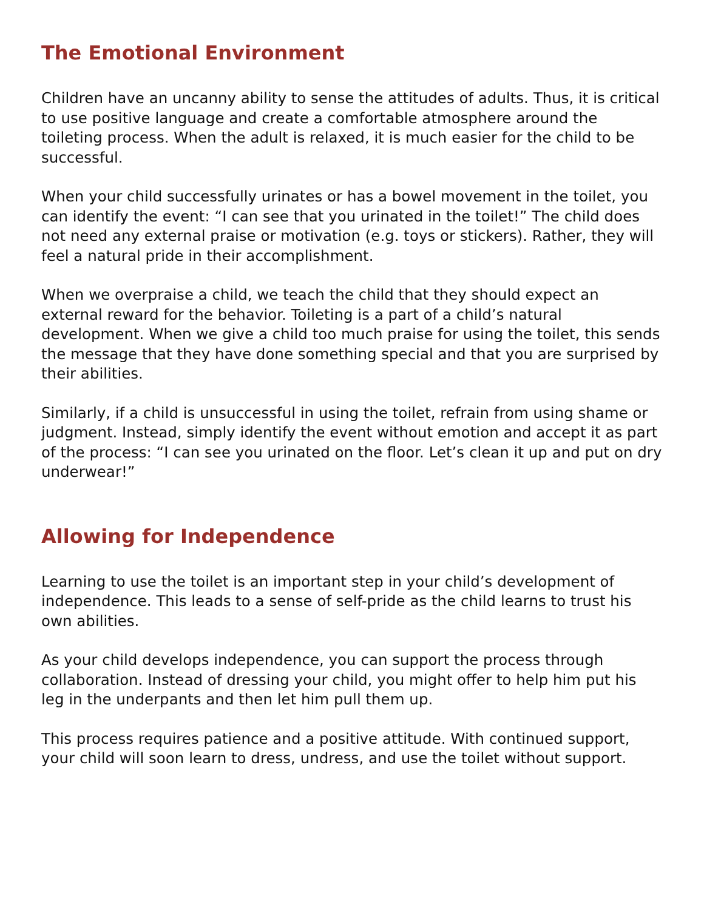The Emotional Environment
Children have an uncanny ability to sense the attitudes of adults. Thus, it is critical to use positive language and create a comfortable atmosphere around the toileting process. When the adult is relaxed, it is much easier for the child to be successful.
When your child successfully urinates or has a bowel movement in the toilet, you can identify the event: “I can see that you urinated in the toilet!” The child does not need any external praise or motivation (e.g. toys or stickers). Rather, they will feel a natural pride in their accomplishment.
When we overpraise a child, we teach the child that they should expect an external reward for the behavior. Toileting is a part of a child’s natural development. When we give a child too much praise for using the toilet, this sends the message that they have done something special and that you are surprised by their abilities.
Similarly, if a child is unsuccessful in using the toilet, refrain from using shame or judgment. Instead, simply identify the event without emotion and accept it as part of the process: “I can see you urinated on the floor. Let’s clean it up and put on dry underwear!”
Allowing for Independence
Learning to use the toilet is an important step in your child’s development of independence. This leads to a sense of self-pride as the child learns to trust his own abilities.
As your child develops independence, you can support the process through collaboration. Instead of dressing your child, you might offer to help him put his leg in the underpants and then let him pull them up.
This process requires patience and a positive attitude. With continued support, your child will soon learn to dress, undress, and use the toilet without support.